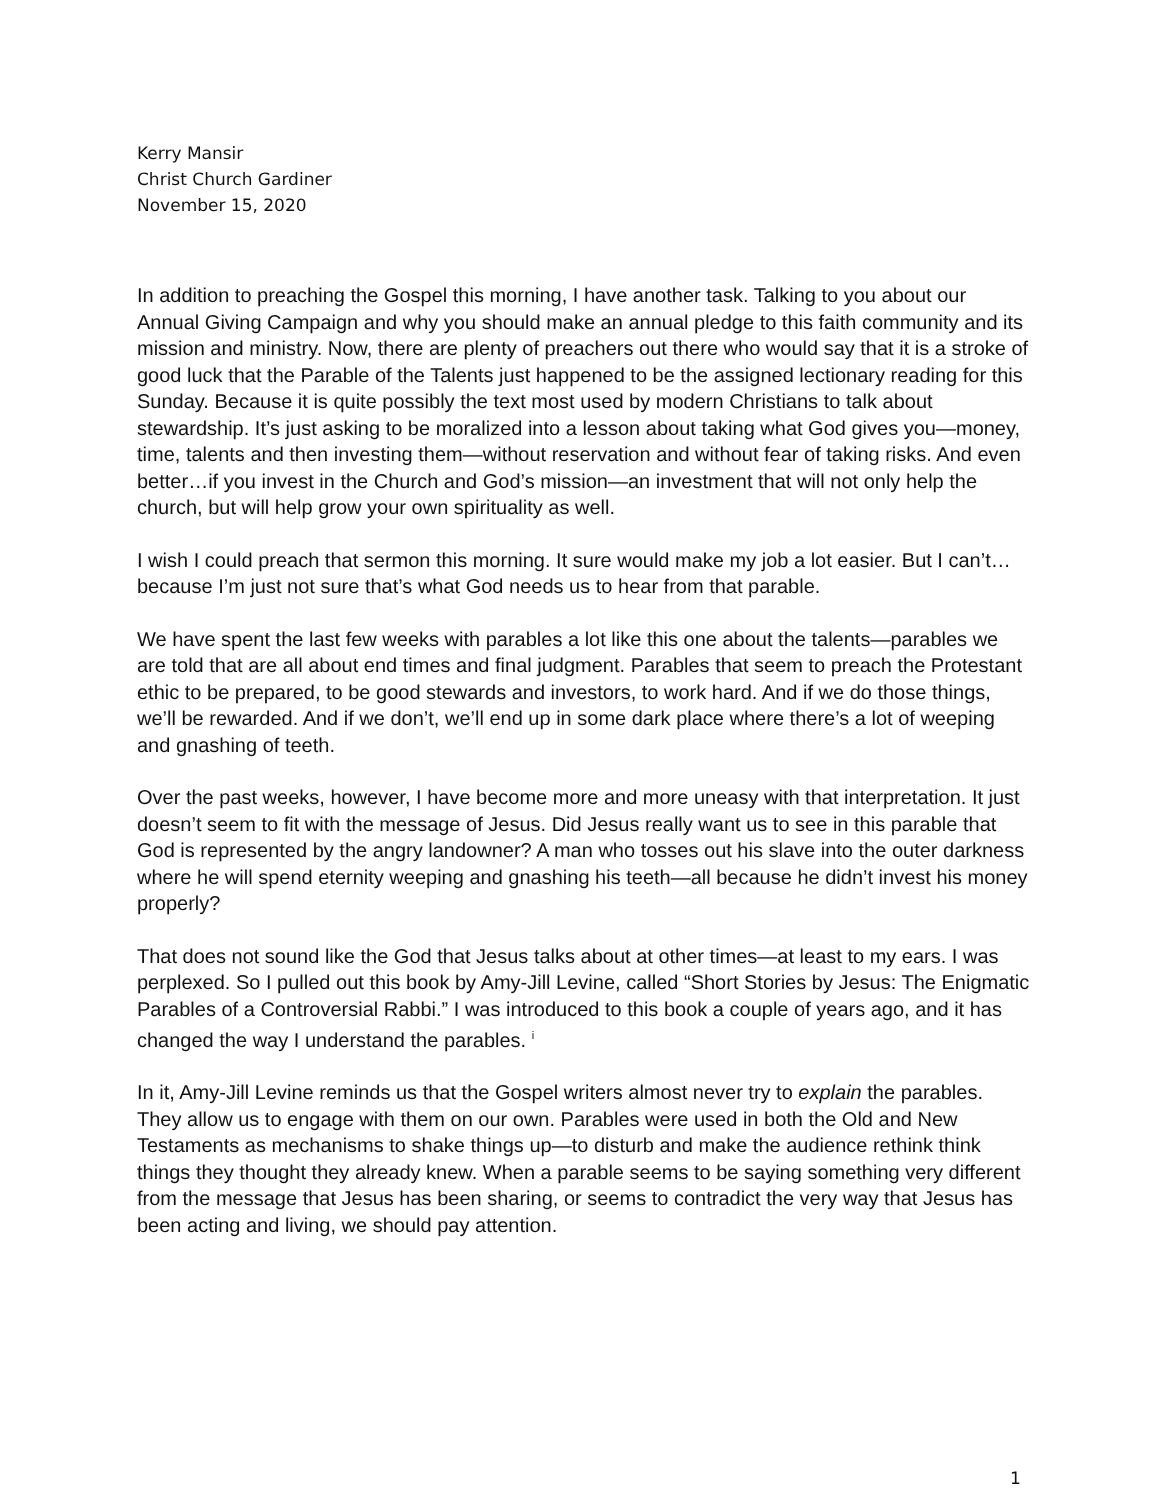Kerry Mansir
Christ Church Gardiner
November 15, 2020
In addition to preaching the Gospel this morning, I have another task. Talking to you about our Annual Giving Campaign and why you should make an annual pledge to this faith community and its mission and ministry. Now, there are plenty of preachers out there who would say that it is a stroke of good luck that the Parable of the Talents just happened to be the assigned lectionary reading for this Sunday. Because it is quite possibly the text most used by modern Christians to talk about stewardship. It’s just asking to be moralized into a lesson about taking what God gives you—money, time, talents and then investing them—without reservation and without fear of taking risks. And even better…if you invest in the Church and God’s mission—an investment that will not only help the church, but will help grow your own spirituality as well.
I wish I could preach that sermon this morning. It sure would make my job a lot easier. But I can’t…because I’m just not sure that’s what God needs us to hear from that parable.
We have spent the last few weeks with parables a lot like this one about the talents—parables we are told that are all about end times and final judgment. Parables that seem to preach the Protestant ethic to be prepared, to be good stewards and investors, to work hard. And if we do those things, we’ll be rewarded. And if we don’t, we’ll end up in some dark place where there’s a lot of weeping and gnashing of teeth.
Over the past weeks, however, I have become more and more uneasy with that interpretation. It just doesn’t seem to fit with the message of Jesus. Did Jesus really want us to see in this parable that God is represented by the angry landowner? A man who tosses out his slave into the outer darkness where he will spend eternity weeping and gnashing his teeth—all because he didn’t invest his money properly?
That does not sound like the God that Jesus talks about at other times—at least to my ears. I was perplexed. So I pulled out this book by Amy-Jill Levine, called “Short Stories by Jesus: The Enigmatic Parables of a Controversial Rabbi.” I was introduced to this book a couple of years ago, and it has changed the way I understand the parables. <sup>i</sup>
In it, Amy-Jill Levine reminds us that the Gospel writers almost never try to explain the parables. They allow us to engage with them on our own. Parables were used in both the Old and New Testaments as mechanisms to shake things up—to disturb and make the audience rethink think things they thought they already knew. When a parable seems to be saying something very different from the message that Jesus has been sharing, or seems to contradict the very way that Jesus has been acting and living, we should pay attention.
1